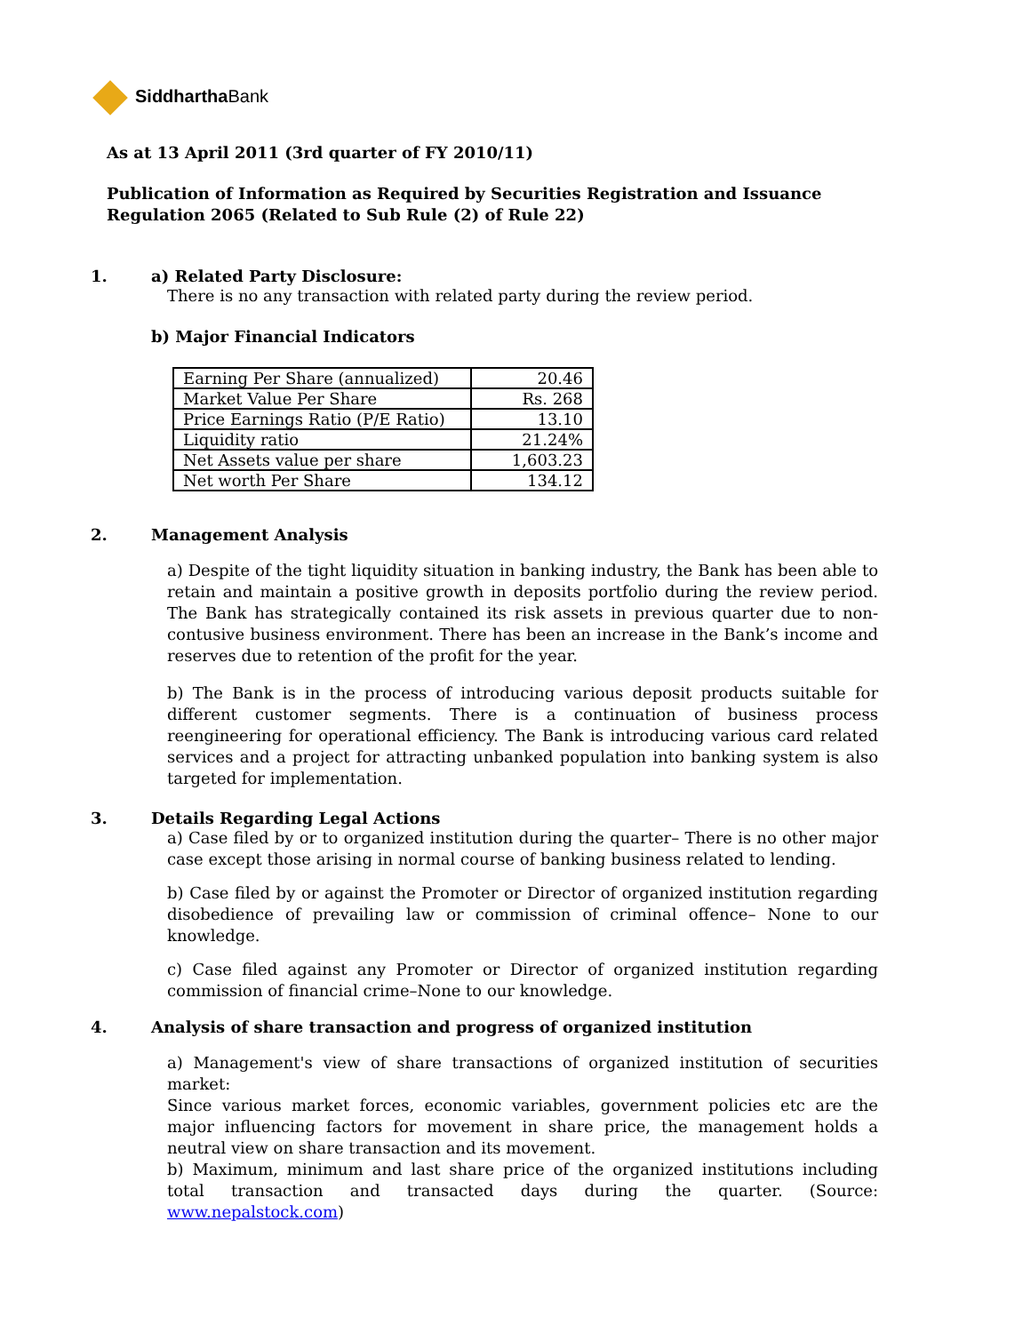Siddhartha Bank
As at 13 April 2011 (3rd quarter of FY 2010/11)
Publication of Information as Required by Securities Registration and Issuance
Regulation 2065 (Related to Sub Rule (2) of Rule 22)
1. a) Related Party Disclosure:
There is no any transaction with related party during the review period.
b) Major Financial Indicators
| Earning Per Share (annualized) | 20.46 |
| Market Value Per Share | Rs. 268 |
| Price Earnings Ratio (P/E Ratio) | 13.10 |
| Liquidity ratio | 21.24% |
| Net Assets value per share | 1,603.23 |
| Net worth Per Share | 134.12 |
2. Management Analysis
a) Despite of the tight liquidity situation in banking industry, the Bank has been able to retain and maintain a positive growth in deposits portfolio during the review period. The Bank has strategically contained its risk assets in previous quarter due to non-contusive business environment. There has been an increase in the Bank’s income and reserves due to retention of the profit for the year.
b) The Bank is in the process of introducing various deposit products suitable for different customer segments. There is a continuation of business process reengineering for operational efficiency. The Bank is introducing various card related services and a project for attracting unbanked population into banking system is also targeted for implementation.
3. Details Regarding Legal Actions
a) Case filed by or to organized institution during the quarter– There is no other major case except those arising in normal course of banking business related to lending.
b) Case filed by or against the Promoter or Director of organized institution regarding disobedience of prevailing law or commission of criminal offence– None to our knowledge.
c) Case filed against any Promoter or Director of organized institution regarding commission of financial crime–None to our knowledge.
4. Analysis of share transaction and progress of organized institution
a) Management's view of share transactions of organized institution of securities market:
Since various market forces, economic variables, government policies etc are the major influencing factors for movement in share price, the management holds a neutral view on share transaction and its movement.
b) Maximum, minimum and last share price of the organized institutions including total transaction and transacted days during the quarter. (Source: www.nepalstock.com)